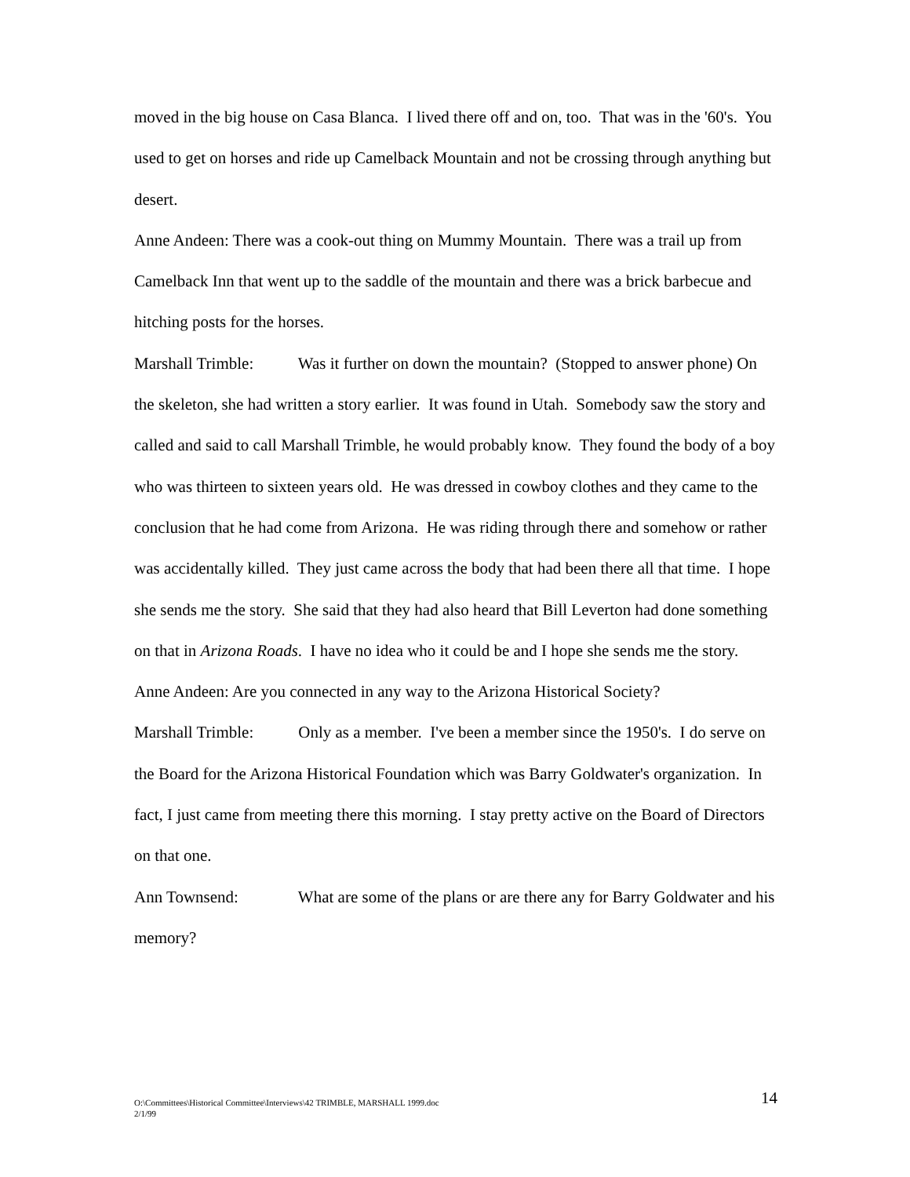moved in the big house on Casa Blanca. I lived there off and on, too. That was in the '60's. You used to get on horses and ride up Camelback Mountain and not be crossing through anything but desert.
Anne Andeen: There was a cook-out thing on Mummy Mountain. There was a trail up from Camelback Inn that went up to the saddle of the mountain and there was a brick barbecue and hitching posts for the horses.
Marshall Trimble: Was it further on down the mountain? (Stopped to answer phone) On the skeleton, she had written a story earlier. It was found in Utah. Somebody saw the story and called and said to call Marshall Trimble, he would probably know. They found the body of a boy who was thirteen to sixteen years old. He was dressed in cowboy clothes and they came to the conclusion that he had come from Arizona. He was riding through there and somehow or rather was accidentally killed. They just came across the body that had been there all that time. I hope she sends me the story. She said that they had also heard that Bill Leverton had done something on that in Arizona Roads. I have no idea who it could be and I hope she sends me the story.
Anne Andeen: Are you connected in any way to the Arizona Historical Society?
Marshall Trimble: Only as a member. I've been a member since the 1950's. I do serve on the Board for the Arizona Historical Foundation which was Barry Goldwater's organization. In fact, I just came from meeting there this morning. I stay pretty active on the Board of Directors on that one.
Ann Townsend: What are some of the plans or are there any for Barry Goldwater and his memory?
O:\Committees\Historical Committee\Interviews\42 TRIMBLE, MARSHALL 1999.doc
2/1/99
14